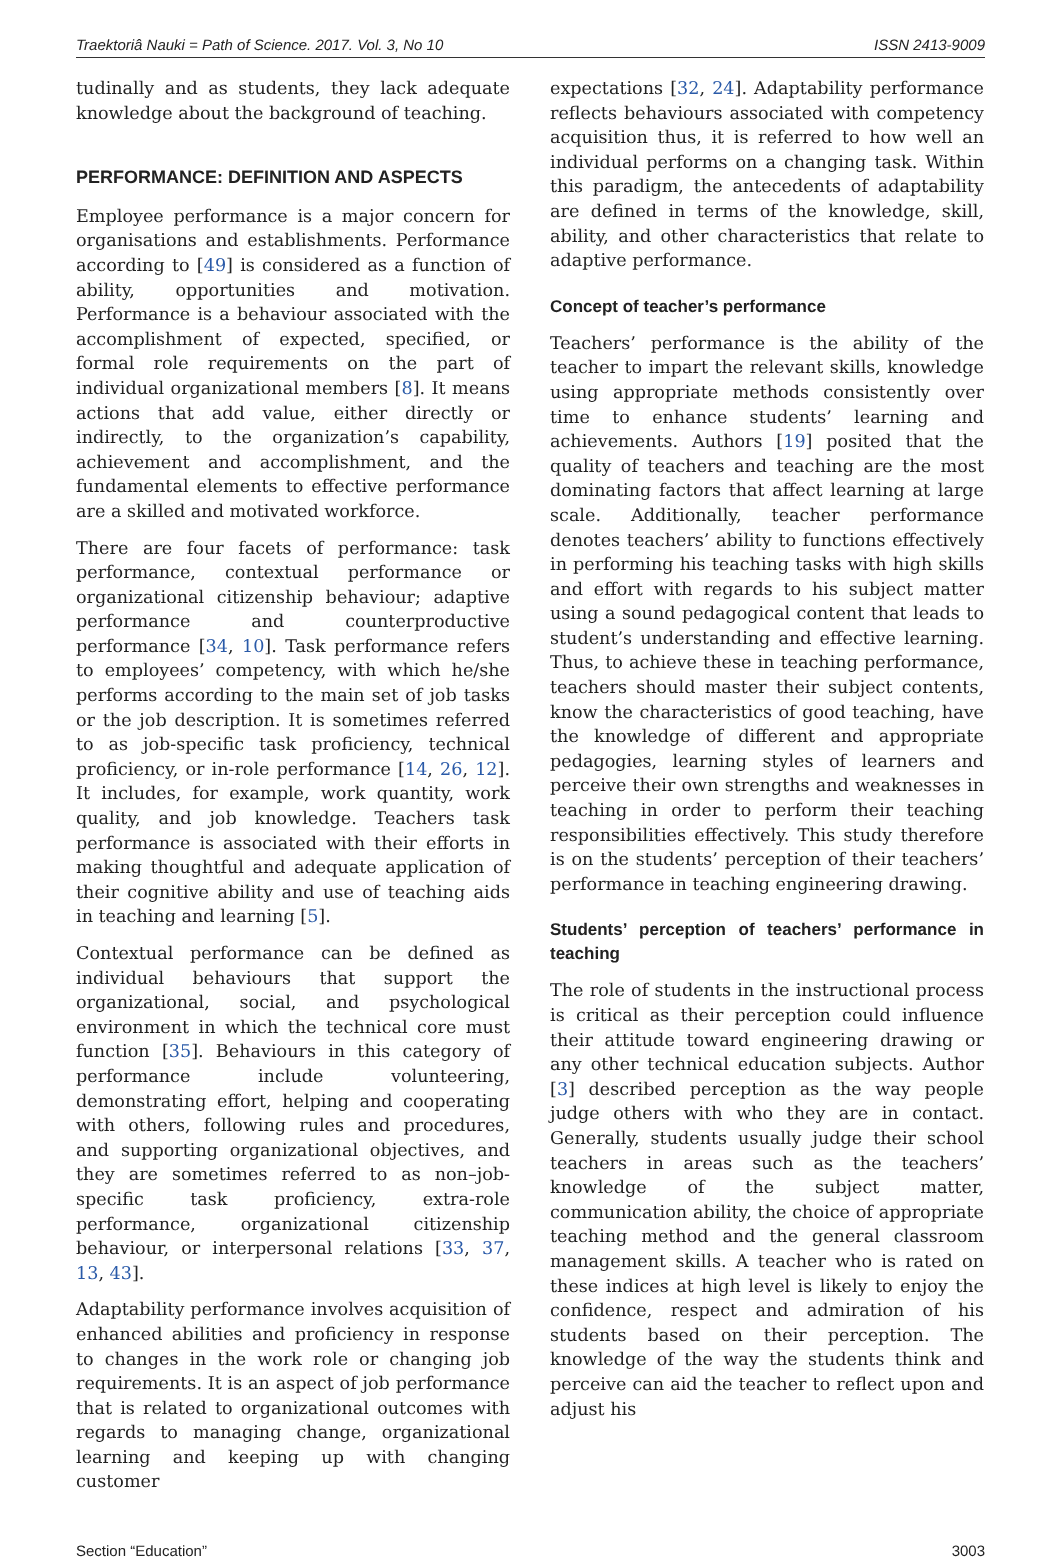Traektoriâ Nauki = Path of Science. 2017. Vol. 3, No 10 ISSN 2413-9009
tudinally and as students, they lack adequate knowledge about the background of teaching.
PERFORMANCE: DEFINITION AND ASPECTS
Employee performance is a major concern for organisations and establishments. Performance according to [49] is considered as a function of ability, opportunities and motivation. Performance is a behaviour associated with the accomplishment of expected, specified, or formal role requirements on the part of individual organizational members [8]. It means actions that add value, either directly or indirectly, to the organization’s capability, achievement and accomplishment, and the fundamental elements to effective performance are a skilled and motivated workforce.
There are four facets of performance: task performance, contextual performance or organizational citizenship behaviour; adaptive performance and counterproductive performance [34, 10]. Task performance refers to employees’ competency, with which he/she performs according to the main set of job tasks or the job description. It is sometimes referred to as job-specific task proficiency, technical proficiency, or in-role performance [14, 26, 12]. It includes, for example, work quantity, work quality, and job knowledge. Teachers task performance is associated with their efforts in making thoughtful and adequate application of their cognitive ability and use of teaching aids in teaching and learning [5].
Contextual performance can be defined as individual behaviours that support the organizational, social, and psychological environment in which the technical core must function [35]. Behaviours in this category of performance include volunteering, demonstrating effort, helping and cooperating with others, following rules and procedures, and supporting organizational objectives, and they are sometimes referred to as non–job-specific task proficiency, extra-role performance, organizational citizenship behaviour, or interpersonal relations [33, 37, 13, 43].
Adaptability performance involves acquisition of enhanced abilities and proficiency in response to changes in the work role or changing job requirements. It is an aspect of job performance that is related to organizational outcomes with regards to managing change, organizational learning and keeping up with changing customer
expectations [32, 24]. Adaptability performance reflects behaviours associated with competency acquisition thus, it is referred to how well an individual performs on a changing task. Within this paradigm, the antecedents of adaptability are defined in terms of the knowledge, skill, ability, and other characteristics that relate to adaptive performance.
Concept of teacher’s performance
Teachers’ performance is the ability of the teacher to impart the relevant skills, knowledge using appropriate methods consistently over time to enhance students’ learning and achievements. Authors [19] posited that the quality of teachers and teaching are the most dominating factors that affect learning at large scale. Additionally, teacher performance denotes teachers’ ability to functions effectively in performing his teaching tasks with high skills and effort with regards to his subject matter using a sound pedagogical content that leads to student’s understanding and effective learning. Thus, to achieve these in teaching performance, teachers should master their subject contents, know the characteristics of good teaching, have the knowledge of different and appropriate pedagogies, learning styles of learners and perceive their own strengths and weaknesses in teaching in order to perform their teaching responsibilities effectively. This study therefore is on the students’ perception of their teachers’ performance in teaching engineering drawing.
Students’ perception of teachers’ performance in teaching
The role of students in the instructional process is critical as their perception could influence their attitude toward engineering drawing or any other technical education subjects. Author [3] described perception as the way people judge others with who they are in contact. Generally, students usually judge their school teachers in areas such as the teachers’ knowledge of the subject matter, communication ability, the choice of appropriate teaching method and the general classroom management skills. A teacher who is rated on these indices at high level is likely to enjoy the confidence, respect and admiration of his students based on their perception. The knowledge of the way the students think and perceive can aid the teacher to reflect upon and adjust his
Section “Education” 3003